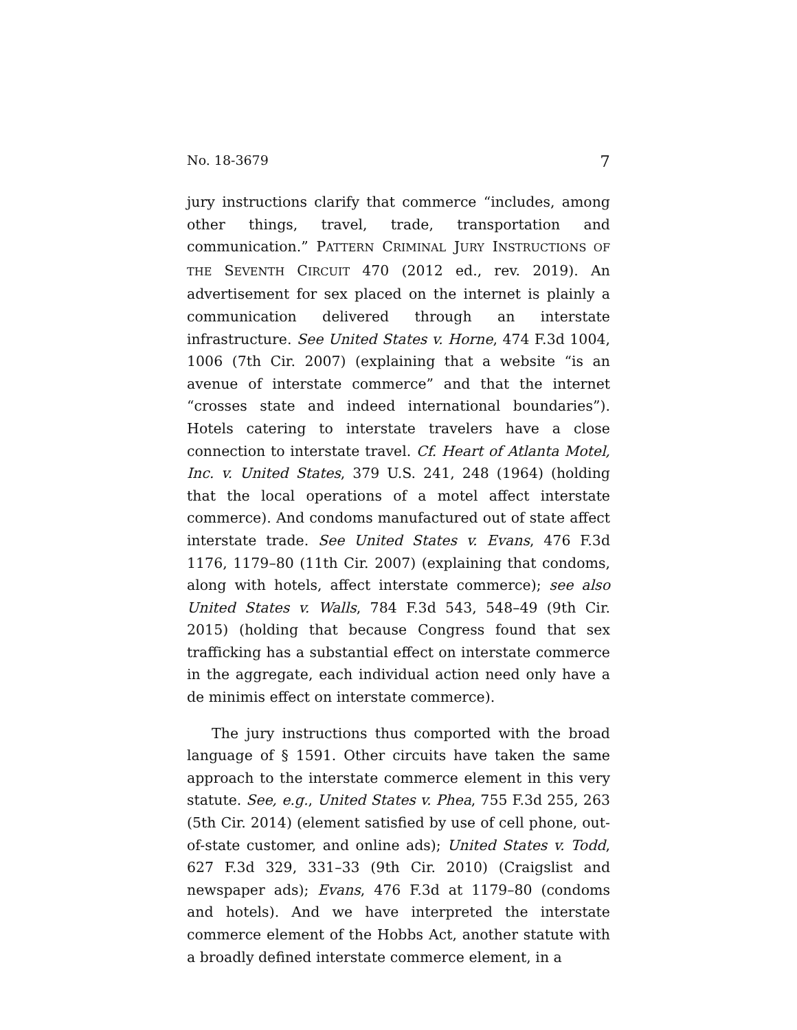No. 18-3679 7
jury instructions clarify that commerce “includes, among other things, travel, trade, transportation and communication.” PATTERN CRIMINAL JURY INSTRUCTIONS OF THE SEVENTH CIRCUIT 470 (2012 ed., rev. 2019). An advertisement for sex placed on the internet is plainly a communication delivered through an interstate infrastructure. See United States v. Horne, 474 F.3d 1004, 1006 (7th Cir. 2007) (explaining that a website “is an avenue of interstate commerce” and that the internet “crosses state and indeed international boundaries”). Hotels catering to interstate travelers have a close connection to interstate travel. Cf. Heart of Atlanta Motel, Inc. v. United States, 379 U.S. 241, 248 (1964) (holding that the local operations of a motel affect interstate commerce). And condoms manufactured out of state affect interstate trade. See United States v. Evans, 476 F.3d 1176, 1179–80 (11th Cir. 2007) (explaining that condoms, along with hotels, affect interstate commerce); see also United States v. Walls, 784 F.3d 543, 548–49 (9th Cir. 2015) (holding that because Congress found that sex trafficking has a substantial effect on interstate commerce in the aggregate, each individual action need only have a de minimis effect on interstate commerce).
The jury instructions thus comported with the broad language of § 1591. Other circuits have taken the same approach to the interstate commerce element in this very statute. See, e.g., United States v. Phea, 755 F.3d 255, 263 (5th Cir. 2014) (element satisfied by use of cell phone, out-of-state customer, and online ads); United States v. Todd, 627 F.3d 329, 331–33 (9th Cir. 2010) (Craigslist and newspaper ads); Evans, 476 F.3d at 1179–80 (condoms and hotels). And we have interpreted the interstate commerce element of the Hobbs Act, another statute with a broadly defined interstate commerce element, in a